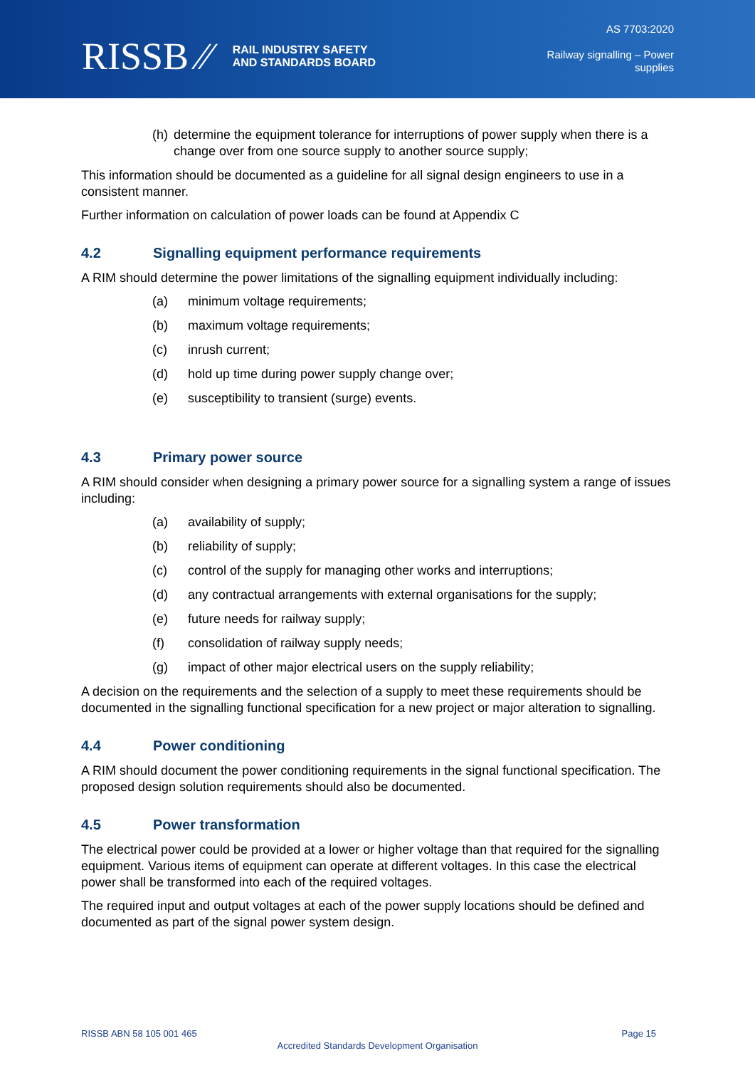RISSB ⁄⁄ RAIL INDUSTRY SAFETY
AND STANDARDS BOARD
AS 7703:2020
Railway signalling – Power
supplies
(h) determine the equipment tolerance for interruptions of power supply when there is a change over from one source supply to another source supply;
This information should be documented as a guideline for all signal design engineers to use in a consistent manner.
Further information on calculation of power loads can be found at Appendix C
4.2 Signalling equipment performance requirements
A RIM should determine the power limitations of the signalling equipment individually including:
(a) minimum voltage requirements;
(b) maximum voltage requirements;
(c) inrush current;
(d) hold up time during power supply change over;
(e) susceptibility to transient (surge) events.
4.3 Primary power source
A RIM should consider when designing a primary power source for a signalling system a range of issues including:
(a) availability of supply;
(b) reliability of supply;
(c) control of the supply for managing other works and interruptions;
(d) any contractual arrangements with external organisations for the supply;
(e) future needs for railway supply;
(f) consolidation of railway supply needs;
(g) impact of other major electrical users on the supply reliability;
A decision on the requirements and the selection of a supply to meet these requirements should be documented in the signalling functional specification for a new project or major alteration to signalling.
4.4 Power conditioning
A RIM should document the power conditioning requirements in the signal functional specification. The proposed design solution requirements should also be documented.
4.5 Power transformation
The electrical power could be provided at a lower or higher voltage than that required for the signalling equipment. Various items of equipment can operate at different voltages. In this case the electrical power shall be transformed into each of the required voltages.
The required input and output voltages at each of the power supply locations should be defined and documented as part of the signal power system design.
RISSB ABN 58 105 001 465 Page 15
Accredited Standards Development Organisation